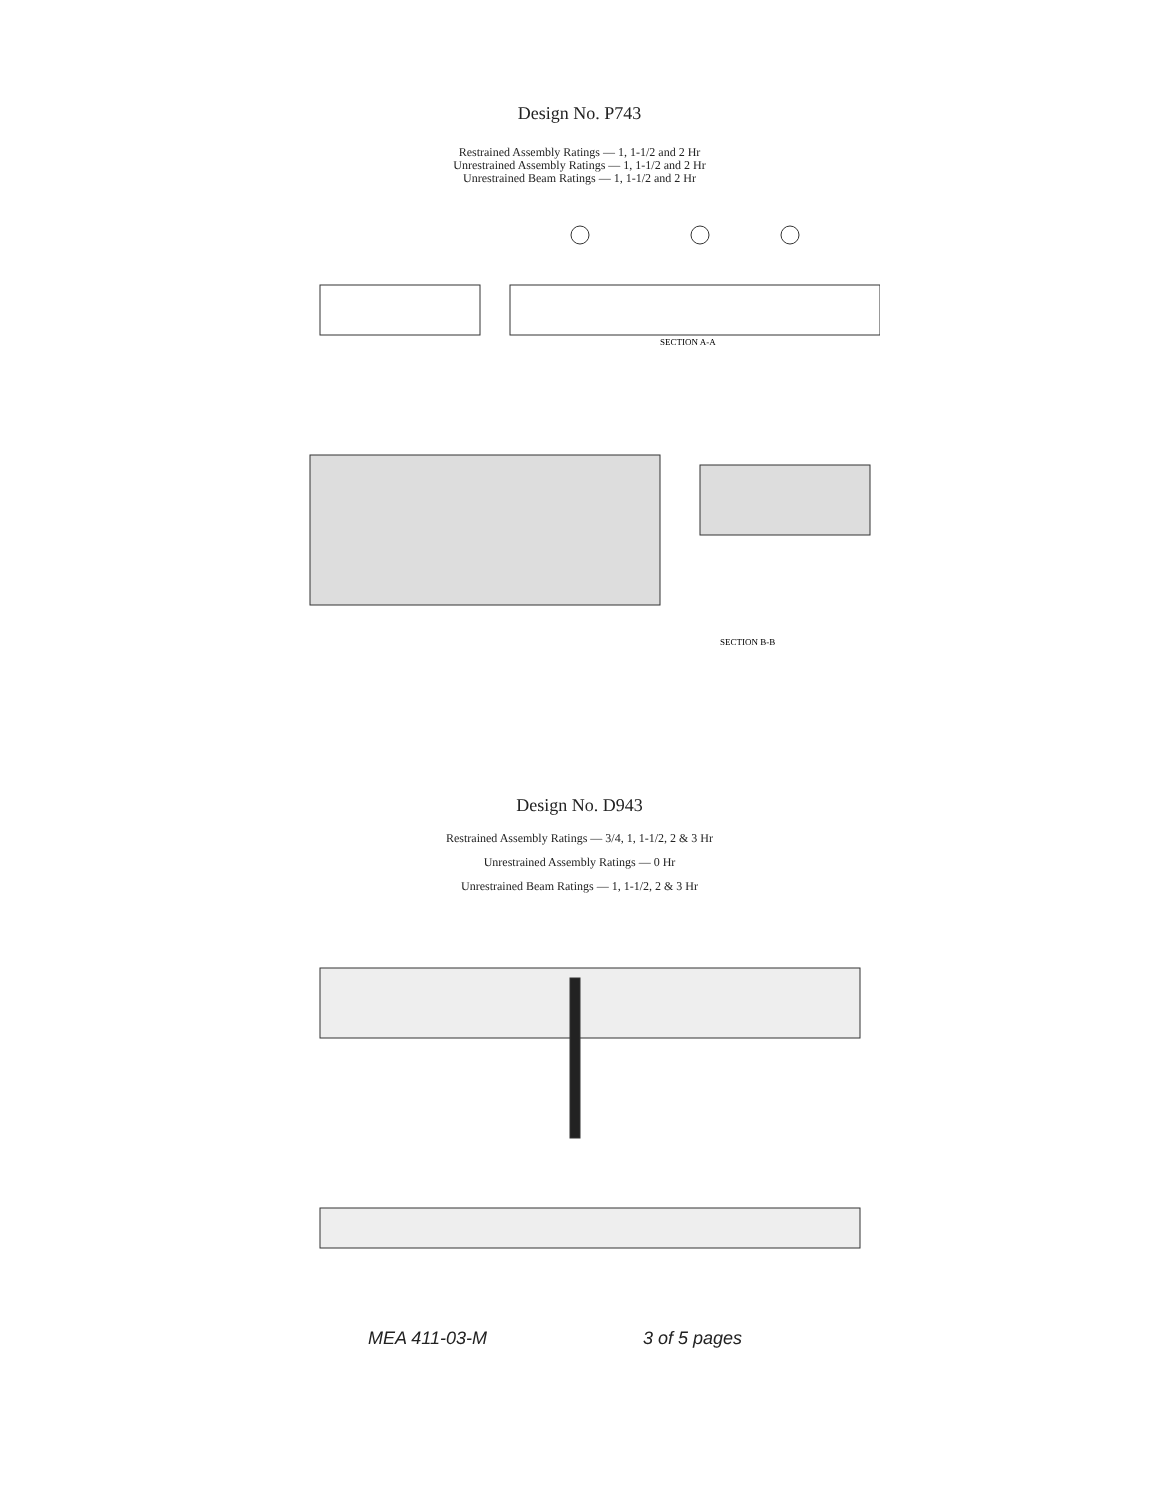Design No. P743
Restrained Assembly Ratings — 1, 1-1/2 and 2 Hr
Unrestrained Assembly Ratings — 1, 1-1/2 and 2 Hr
Unrestrained Beam Ratings — 1, 1-1/2 and 2 Hr
SECTION A-A
SECTION B-B
Design No. D943
Restrained Assembly Ratings — 3/4, 1, 1-1/2, 2 & 3 Hr
Unrestrained Assembly Ratings — 0 Hr
Unrestrained Beam Ratings — 1, 1-1/2, 2 & 3 Hr
MEA 411-03-M 3 of 5 pages